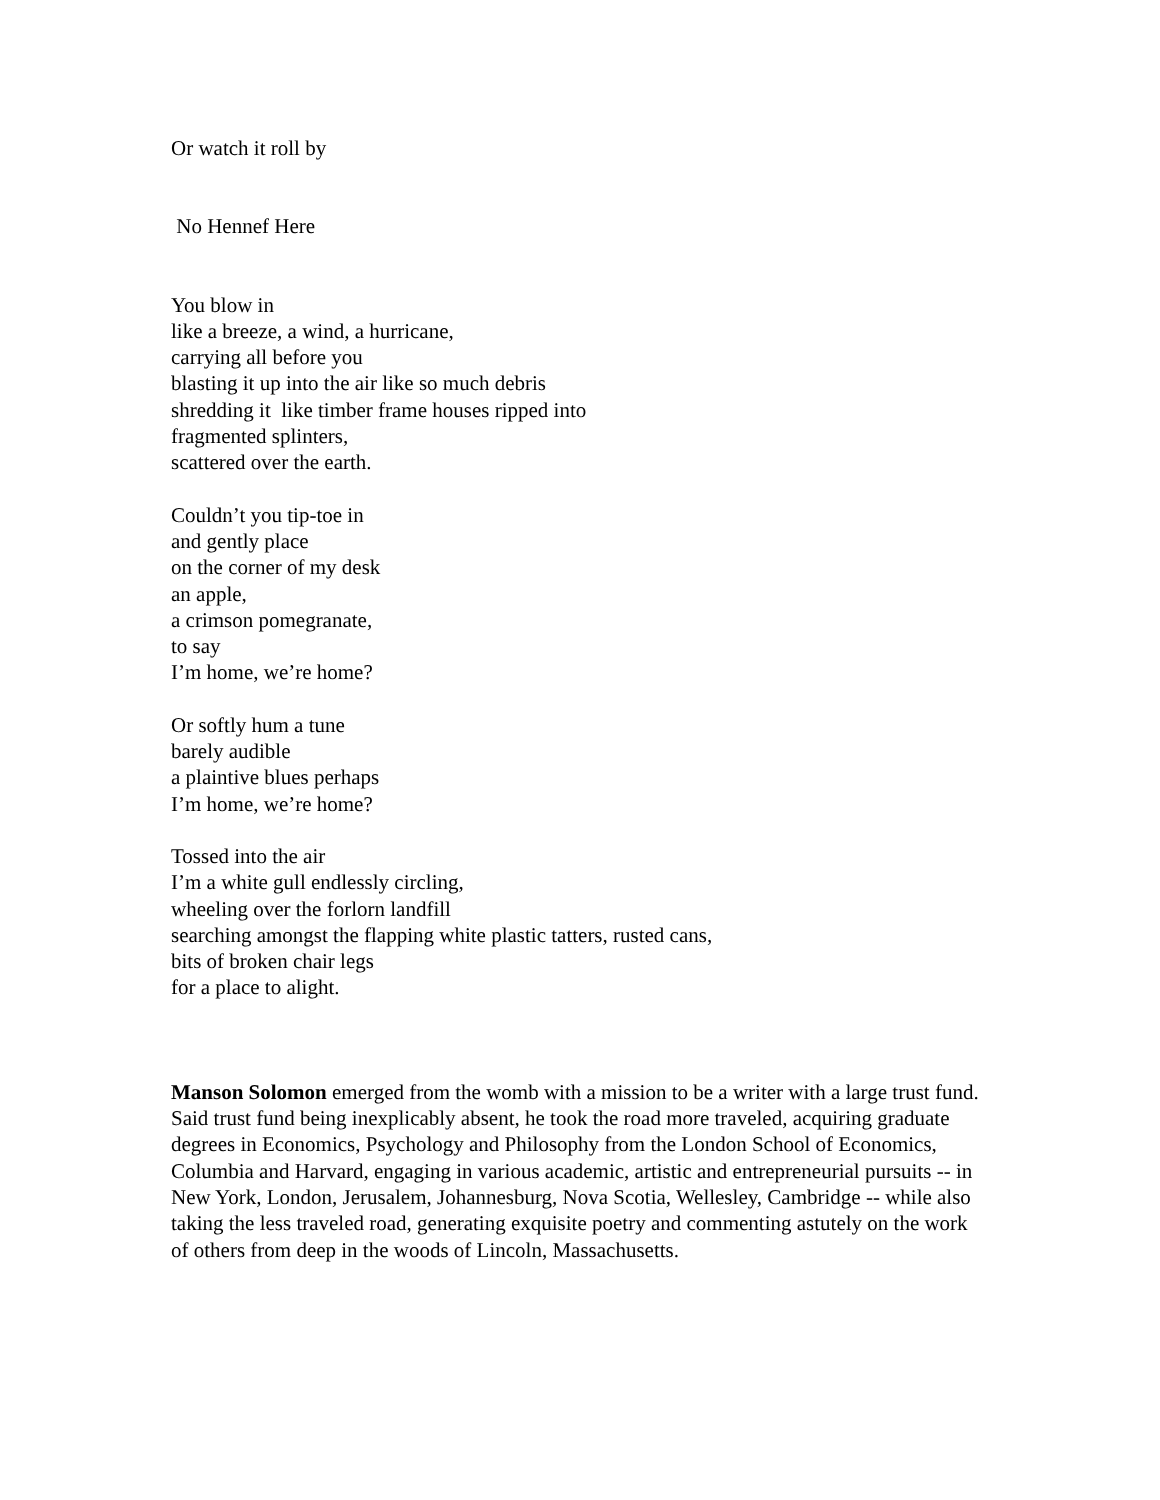Or watch it roll by
No Hennef Here
You blow in
like a breeze, a wind, a hurricane,
carrying all before you
blasting it up into the air like so much debris
shredding it like timber frame houses ripped into
fragmented splinters,
scattered over the earth.
Couldn’t you tip-toe in
and gently place
on the corner of my desk
an apple,
a crimson pomegranate,
to say
I’m home, we’re home?
Or softly hum a tune
barely audible
a plaintive blues perhaps
I’m home, we’re home?
Tossed into the air
I’m a white gull endlessly circling,
wheeling over the forlorn landfill
searching amongst the flapping white plastic tatters, rusted cans,
bits of broken chair legs
for a place to alight.
Manson Solomon emerged from the womb with a mission to be a writer with a large trust fund. Said trust fund being inexplicably absent, he took the road more traveled, acquiring graduate degrees in Economics, Psychology and Philosophy from the London School of Economics, Columbia and Harvard, engaging in various academic, artistic and entrepreneurial pursuits -- in New York, London, Jerusalem, Johannesburg, Nova Scotia, Wellesley, Cambridge -- while also taking the less traveled road, generating exquisite poetry and commenting astutely on the work of others from deep in the woods of Lincoln, Massachusetts.